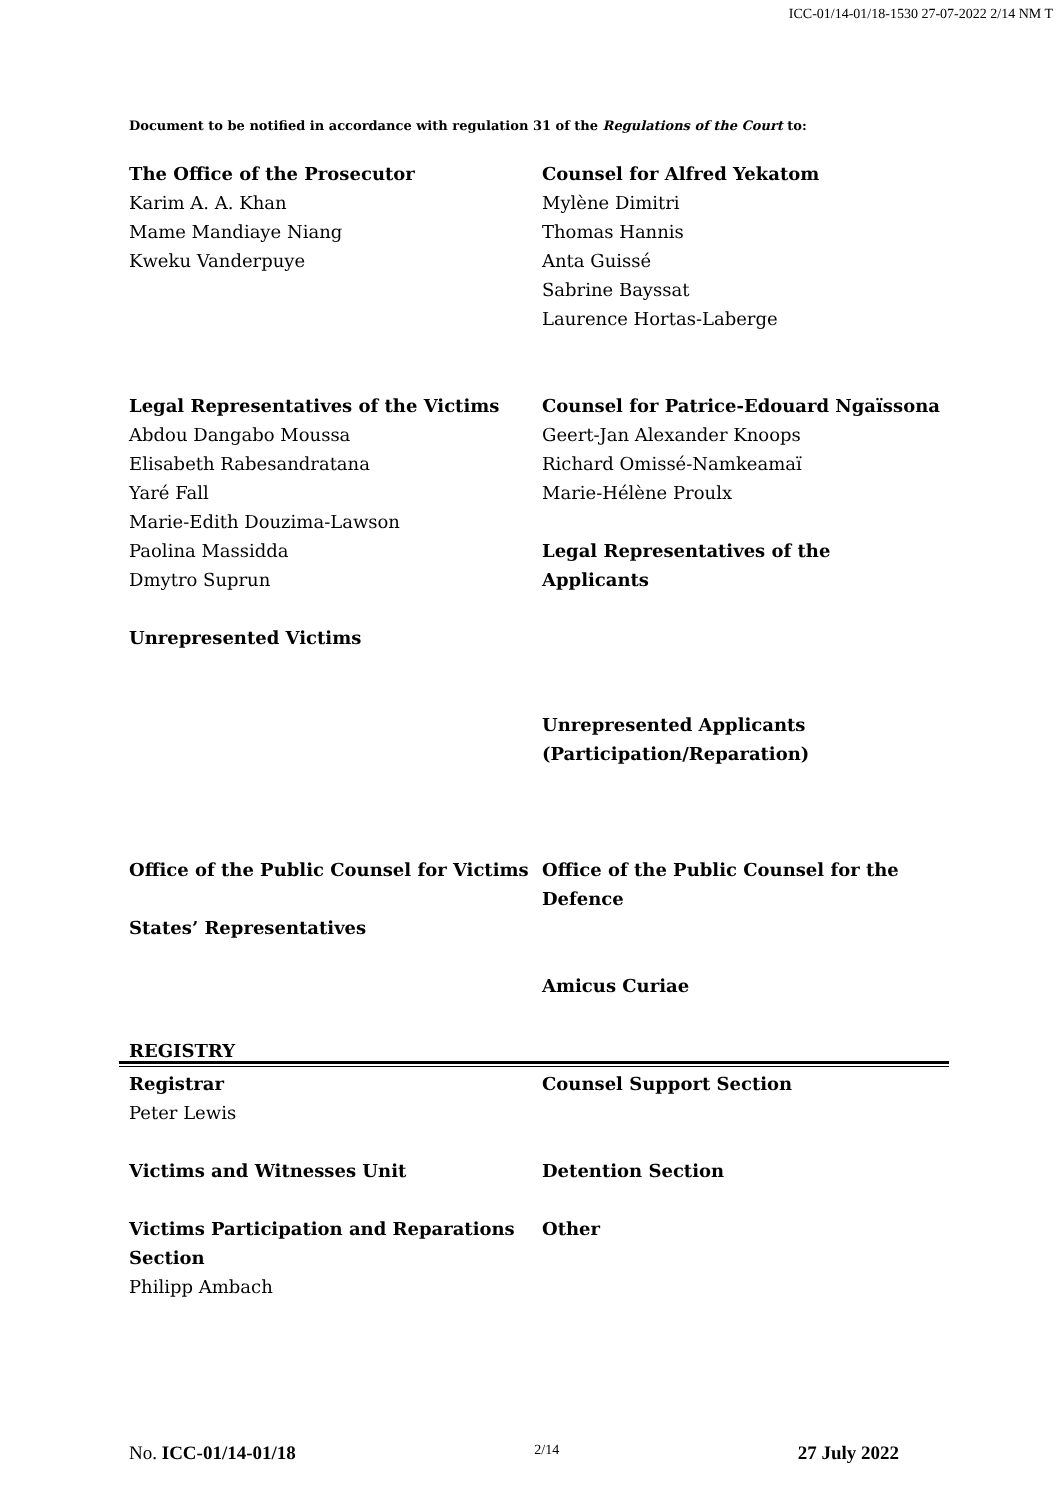ICC-01/14-01/18-1530 27-07-2022 2/14 NM T
Document to be notified in accordance with regulation 31 of the Regulations of the Court to:
The Office of the Prosecutor
Karim A. A. Khan
Mame Mandiaye Niang
Kweku Vanderpuye
Counsel for Alfred Yekatom
Mylène Dimitri
Thomas Hannis
Anta Guissé
Sabrine Bayssat
Laurence Hortas-Laberge
Legal Representatives of the Victims
Abdou Dangabo Moussa
Elisabeth Rabesandratana
Yaré Fall
Marie-Edith Douzima-Lawson
Paolina Massidda
Dmytro Suprun
Unrepresented Victims
Counsel for Patrice-Edouard Ngaïssona
Geert-Jan Alexander Knoops
Richard Omissé-Namkeamaï
Marie-Hélène Proulx
Legal Representatives of the Applicants
Unrepresented Applicants
(Participation/Reparation)
Office of the Public Counsel for Victims
States’ Representatives
Office of the Public Counsel for the Defence
Amicus Curiae
REGISTRY
Registrar
Peter Lewis
Victims and Witnesses Unit
Victims Participation and Reparations Section
Philipp Ambach
Counsel Support Section
Detention Section
Other
No. ICC-01/14-01/18 2/14 27 July 2022